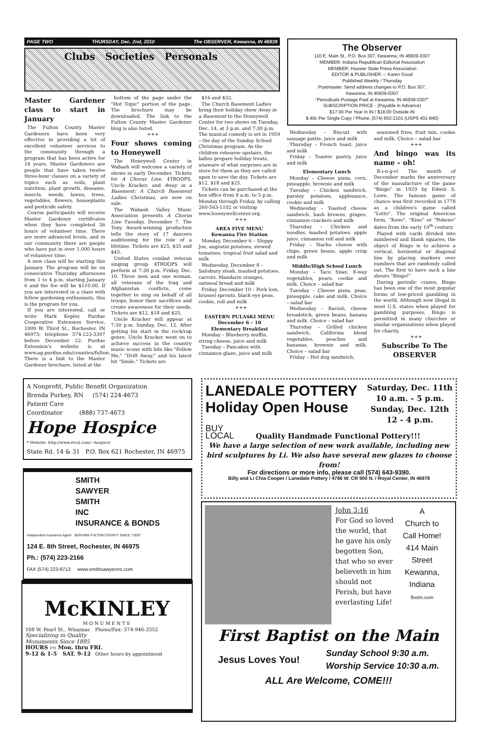PAGE TWO THURSDAY, Dec. 2nd, 2010 The OBSERVER, Kewanna, IN 46939
Clubs Societies Personals
The Observer
110 E. Main St., P.O. Box 307, Kewanna, IN 46939-0307
MEMBER: Indiana Republican Editorial Association
MEMBER: Hoosier State Press Association
EDITOR & PUBLISHER :-: Karen Good
Published Weekly / Thursday
Postmaster: Send address changes to P.O. Box 307,
Kewanna, IN 46939-0307
"Periodicals Postage Paid at Kewanna, IN 46939-0307"
SUBSCRIPTION PRICE - (Payable in Advance)
$17.00 Per Year in IN / $18.00 Outside IN
$.40c Per Single Copy / Phone: (574) 653-2101 (USPS 401-840)
Master Gardener class to start in January
The Fulton County Master Gardeners have been very effective in providing a lot of excellent volunteer services to the community through a program that has been active for 14 years. Master Gardeners are people that have taken twelve three-hour classes on a variety of topics such as soils, plant nutrition, plant growth, diseases, insects, weeds, lawns, trees, vegetables, flowers, houseplants and pesticide safety.
Course participants will receive Master Gardener certificates when they have completed 36 hours of volunteer time. There are more advanced levels, and in our community there are people who have put in over 1,000 hours of volunteer time.
A new class will be starting this January. The program will be on consecutive Thursday afternoons from 1 to 4 p.m. starting January 6 and the fee will be $110.00. If you are interested in a class with fellow gardening enthusiasts, this is the program for you.
If you are interested, call or write Mark Kepler, Purdue Cooperative Extension Service, 1009 W. Third St., Rochester, IN 46975; telephone 574-223-3397 before December 22. Purdue Extension's website is at www.ag.purdue.edu/counties/fulton. There is a link to the Master Gardener brochure, listed at the
bottom of the page under the "Hot Topic" portion of the page. The brochure may be downloaded. The link to the Fulton County Master Gardener blog is also listed.
+++
Four shows coming to Honeywell
The Honeywell Center in Wabash will welcome a variety of shows in early December. Tickets for A Chorus Line, 4TROOPS, Uncle Kracker, and Away in a Basement: A Church Basement Ladies Christmas, are now on sale.
The Wabash Valley Music Association presents A Chorus Line Tuesday, December 7. The Tony Award-winning production tells the story of 17 dancers auditioning for the role of a lifetime. Tickets are $25, $35 and $45.
United States combat veteran singing group 4TROOPS will perform at 7:30 p.m. Friday, Dec. 10. Three men and one woman, all veterans of the Iraq and Afghanistan conflicts, come together to sing on behalf of all troops, honor their sacrifices and create awareness for their needs. Tickets are $12, $18 and $25.
Uncle Kracker will appear at 7:30 p.m. Sunday, Dec. 12. After getting his start in the rock/rap genre, Uncle Kracker went on to achieve success in the country music scene with hits like "Follow Me," "Drift Away," and his latest hit "Smile." Tickets are
$16 and $32.
The Church Basement Ladies bring their holiday show Away in a Basement to the Honeywell Center for two shows on Tuesday, Dec. 14, at 3 p.m. and 7:30 p.m. The musical comedy is set in 1959 – the day of the Sunday School Christmas program. As the children rehearse upstairs, the ladies prepare holiday treats, unaware of what surprises are in store for them as they are called upon to save the day. Tickets are $12, $18 and $25.
Tickets can be purchased at the box office from 8 a.m. to 5 p.m. Monday through Friday, by calling 260-563-1102 or visiting www.honeywellcenter.org.
+++
AREA FIVE MENU
Kewanna Fire Station
Monday, December 6 – Sloppy Joe, augratin potatoes, stewed tomatoes, tropical fruit salad and milk
Wednesday, December 8 – Salisbury steak, mashed potatoes, carrots, Mandarin oranges, oatmeal bread and milk
Friday, December 10 – Pork loin, brussel sprouts, black eye peas, cookie, roll and milk
+++
EASTERN PULASKI MENU
December 6 – 10
Elementary Breakfast
Monday – Blueberry muffin, string cheese, juice and milk
Tuesday – Pancakes with cinnamon glaze, juice and milk
Wednesday – Biscuit with sausage pattie, juice and milk
Thursday – French toast, juice and milk
Friday – Toaster pastry, juice and milk
Elementary Lunch
Monday – Cheese pizza, corn, pineapple, brownie and milk
Tuesday – Chicken sandwich, parsley potatoes, applesauce, cookie and milk
Wednesday – Toasted cheese sandwich, hash browns, grapes, cinnamon crackers and milk
Thursday – Chicken and noodles, mashed potatoes, apple juice, cinnamon roll and milk
Friday – Nacho cheese with chips, green beans, apple crisp and milk
Middle/High School Lunch
Monday – Taco Snax, 8-way vegetables, pears, cookie and milk. Choice – salad bar
Tuesday – Cheese pizza, peas, pineapple, cake and milk. Choice – salad bar
Wednesday – Ravioli, cheese breadstick, green beans, banana and milk. Choice – salad bar
Thursday – Grilled chicken sandwich, California blend vegetables, peaches and bananas, brownie and milk. Choice – salad bar
Friday – Hot dog sandwich,
seasoned fries, fruit mix, cookie and milk. Choice – salad bar
+++
And bingo was its name – oh!
B-i-n-g-o! The month of December marks the anniversary of the manufacture of the game "Bingo" in 1929 by Edwin S. Lowe. The famous game of chance was first recorded in 1778 as a children's game called "Lotto". The original American form, "Keno", "Kino" or "Pokeno" dates from the early 19<sup>th</sup> century.
Played with cards divided into numbered and blank squares, the object of Bingo is to achieve a vertical, horizontal or diagonal line by placing markers over numbers that are randomly called out. The first to have such a line shouts "Bingo!"
During periodic crazes, Bingo has been one of the most popular forms of low-priced gambling in the world. Although now illegal in most U.S. states when played for gambling purposes, Bingo is permitted in many churches or similar organizations when played for charity.
+++
Subscribe To The OBSERVER
A Nonprofit, Public Benefit Organization
Brenda Purkey, RN (574) 224-4673
Patient Care
Coordinator (888) 737-4673
Hope Hospice
* Website: http://www.rtcol.com/~hospice/
State Rd. 14 & 31 P.O. Box 621 Rochester, IN 46975
SMITH
SAWYER
SMITH
INC
INSURANCE & BONDS
Independent Insurance Agent SERVING FULTON COUNTY SINCE "1932"
124 E. 8th Street, Rochester, IN 46975
Ph.: (574) 223-2166
FAX (574) 223-8713 www.smithsawyerins.com
McKINLEY
MONUMENTS
108 W. Pearl St., Winamac Phone/Fax: 574-946-3352
Specializing in Quality
Monuments Since 1895
HOURS :-: Mon. thru FRI.
9-12 & 1-5 SAT. 9-12 Other hours by appointment
LANEDALE POTTERY
Holiday Open House
Saturday, Dec. 11th
10 a.m. - 5 p.m.
Sunday, Dec. 12th
12 - 4 p.m.
BUY
LOCAL Quality Handmade Functional Pottery!!!
We have a large selection of new work available, including new bird sculptures by Li. We also have several new glazes to choose from!
For directions or more info, please call (574) 643-9390.
Billy and Li Chia Cooper / Lanedale Pottery / 4786 W. CR 900 N. / Royal Center, IN 46978
John 3:16
For God so loved the world, that he gave his only begotten Son, that who so ever believeth in him should not Perish, but have everlasting Life!
A
Church to Call Home!
414 Main Street
Kewanna, Indiana
fbotm.com
First Baptist on the Main
Jesus Loves You! Sunday School 9:30 a.m.
Worship Service 10:30 a.m.
ALL Are Welcome, COME!!!